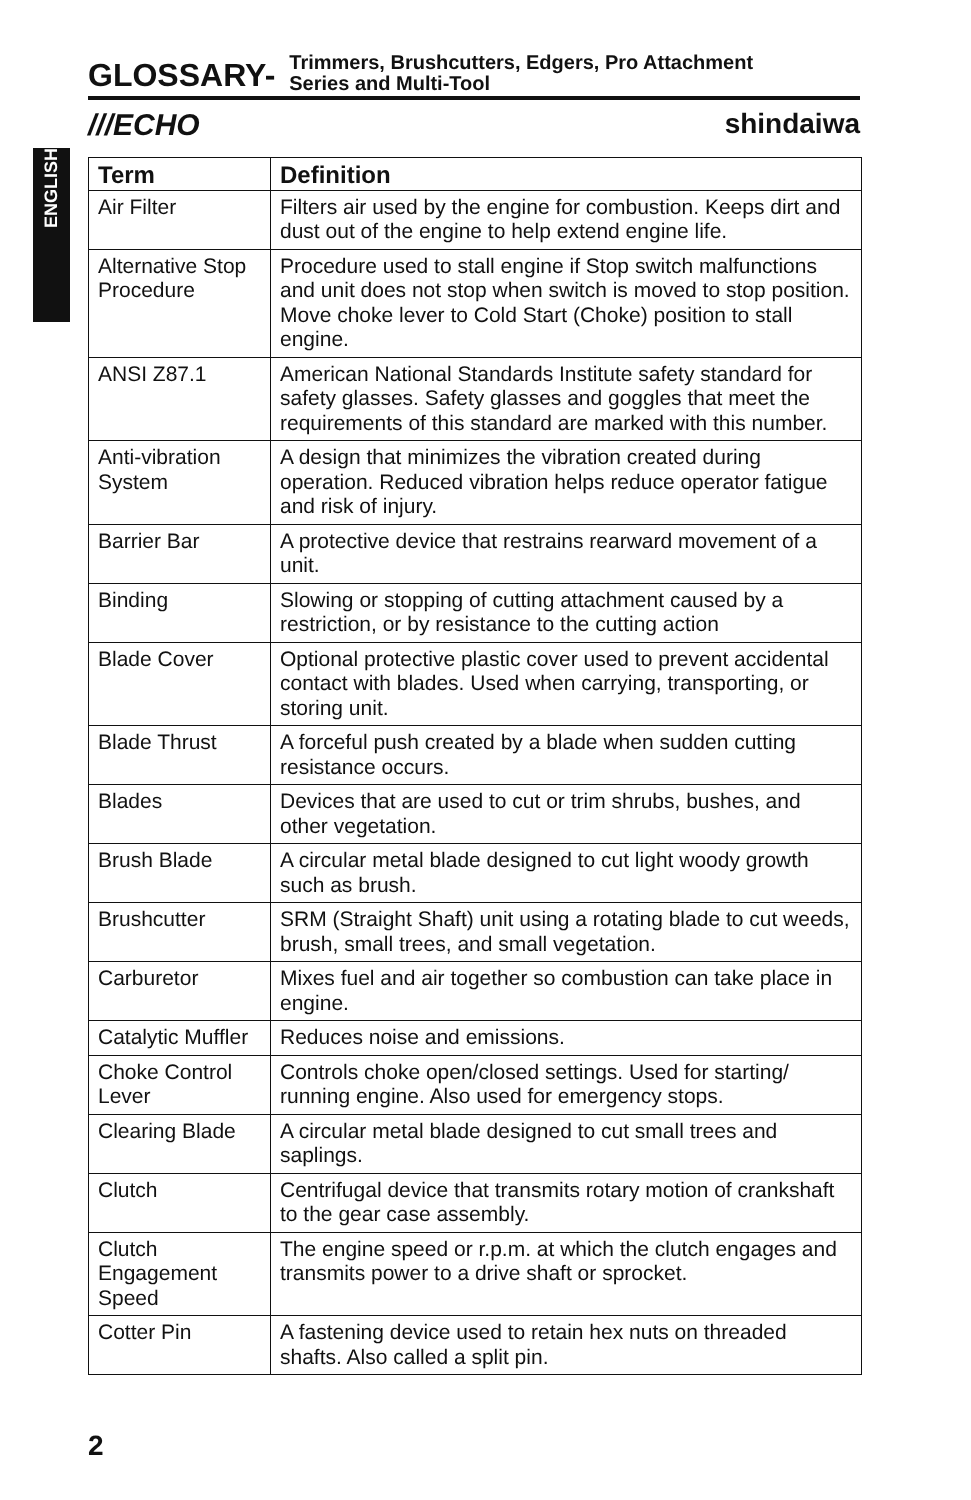GLOSSARY-
Trimmers, Brushcutters, Edgers, Pro Attachment
Series and Multi-Tool
///ECHO shindaiwa
ENGLISH
| Term | Definition |
| --- | --- |
| Air Filter | Filters air used by the engine for combustion. Keeps dirt and dust out of the engine to help extend engine life. |
| Alternative Stop Procedure | Procedure used to stall engine if Stop switch malfunctions and unit does not stop when switch is moved to stop position. Move choke lever to Cold Start (Choke) position to stall engine. |
| ANSI Z87.1 | American National Standards Institute safety standard for safety glasses. Safety glasses and goggles that meet the requirements of this standard are marked with this number. |
| Anti-vibration System | A design that minimizes the vibration created during operation. Reduced vibration helps reduce operator fatigue and risk of injury. |
| Barrier Bar | A protective device that restrains rearward movement of a unit. |
| Binding | Slowing or stopping of cutting attachment caused by a restriction, or by resistance to the cutting action |
| Blade Cover | Optional protective plastic cover used to prevent accidental contact with blades. Used when carrying, transporting, or storing unit. |
| Blade Thrust | A forceful push created by a blade when sudden cutting resistance occurs. |
| Blades | Devices that are used to cut or trim shrubs, bushes, and other vegetation. |
| Brush Blade | A circular metal blade designed to cut light woody growth such as brush. |
| Brushcutter | SRM (Straight Shaft) unit using a rotating blade to cut weeds, brush, small trees, and small vegetation. |
| Carburetor | Mixes fuel and air together so combustion can take place in engine. |
| Catalytic Muffler | Reduces noise and emissions. |
| Choke Control Lever | Controls choke open/closed settings. Used for starting/ running engine. Also used for emergency stops. |
| Clearing Blade | A circular metal blade designed to cut small trees and saplings. |
| Clutch | Centrifugal device that transmits rotary motion of crankshaft to the gear case assembly. |
| Clutch Engagement Speed | The engine speed or r.p.m. at which the clutch engages and transmits power to a drive shaft or sprocket. |
| Cotter Pin | A fastening device used to retain hex nuts on threaded shafts. Also called a split pin. |
2